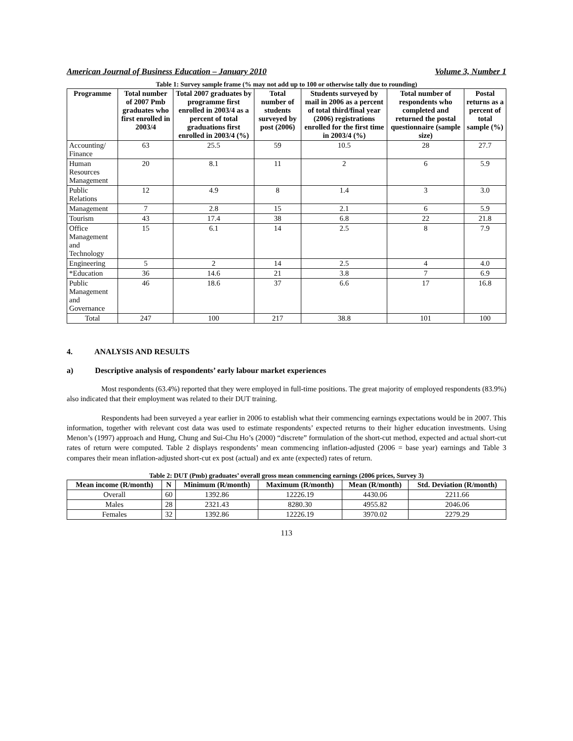American Journal of Business Education – January 2010 Volume 3, Number 1
Table 1: Survey sample frame (% may not add up to 100 or otherwise tally due to rounding)
| Programme | Total number of 2007 Pmb graduates who first enrolled in 2003/4 | Total 2007 graduates by programme first enrolled in 2003/4 as a percent of total graduations first enrolled in 2003/4 (%) | Total number of students surveyed by post (2006) | Students surveyed by mail in 2006 as a percent of total third/final year (2006) registrations enrolled for the first time in 2003/4 (%) | Total number of respondents who completed and returned the postal questionnaire (sample size) | Postal returns as a percent of total sample (%) |
| --- | --- | --- | --- | --- | --- | --- |
| Accounting/ Finance | 63 | 25.5 | 59 | 10.5 | 28 | 27.7 |
| Human Resources Management | 20 | 8.1 | 11 | 2 | 6 | 5.9 |
| Public Relations | 12 | 4.9 | 8 | 1.4 | 3 | 3.0 |
| Management | 7 | 2.8 | 15 | 2.1 | 6 | 5.9 |
| Tourism | 43 | 17.4 | 38 | 6.8 | 22 | 21.8 |
| Office Management and Technology | 15 | 6.1 | 14 | 2.5 | 8 | 7.9 |
| Engineering | 5 | 2 | 14 | 2.5 | 4 | 4.0 |
| *Education | 36 | 14.6 | 21 | 3.8 | 7 | 6.9 |
| Public Management and Governance | 46 | 18.6 | 37 | 6.6 | 17 | 16.8 |
| Total | 247 | 100 | 217 | 38.8 | 101 | 100 |
4. ANALYSIS AND RESULTS
a) Descriptive analysis of respondents’ early labour market experiences
Most respondents (63.4%) reported that they were employed in full-time positions. The great majority of employed respondents (83.9%) also indicated that their employment was related to their DUT training.
Respondents had been surveyed a year earlier in 2006 to establish what their commencing earnings expectations would be in 2007. This information, together with relevant cost data was used to estimate respondents’ expected returns to their higher education investments. Using Menon’s (1997) approach and Hung, Chung and Sui-Chu Ho’s (2000) “discrete” formulation of the short-cut method, expected and actual short-cut rates of return were computed. Table 2 displays respondents’ mean commencing inflation-adjusted (2006 = base year) earnings and Table 3 compares their mean inflation-adjusted short-cut ex post (actual) and ex ante (expected) rates of return.
Table 2: DUT (Pmb) graduates’ overall gross mean commencing earnings (2006 prices, Survey 3)
| Mean income (R/month) | N | Minimum (R/month) | Maximum (R/month) | Mean (R/month) | Std. Deviation (R/month) |
| --- | --- | --- | --- | --- | --- |
| Overall | 60 | 1392.86 | 12226.19 | 4430.06 | 2211.66 |
| Males | 28 | 2321.43 | 8280.30 | 4955.82 | 2046.06 |
| Females | 32 | 1392.86 | 12226.19 | 3970.02 | 2279.29 |
113